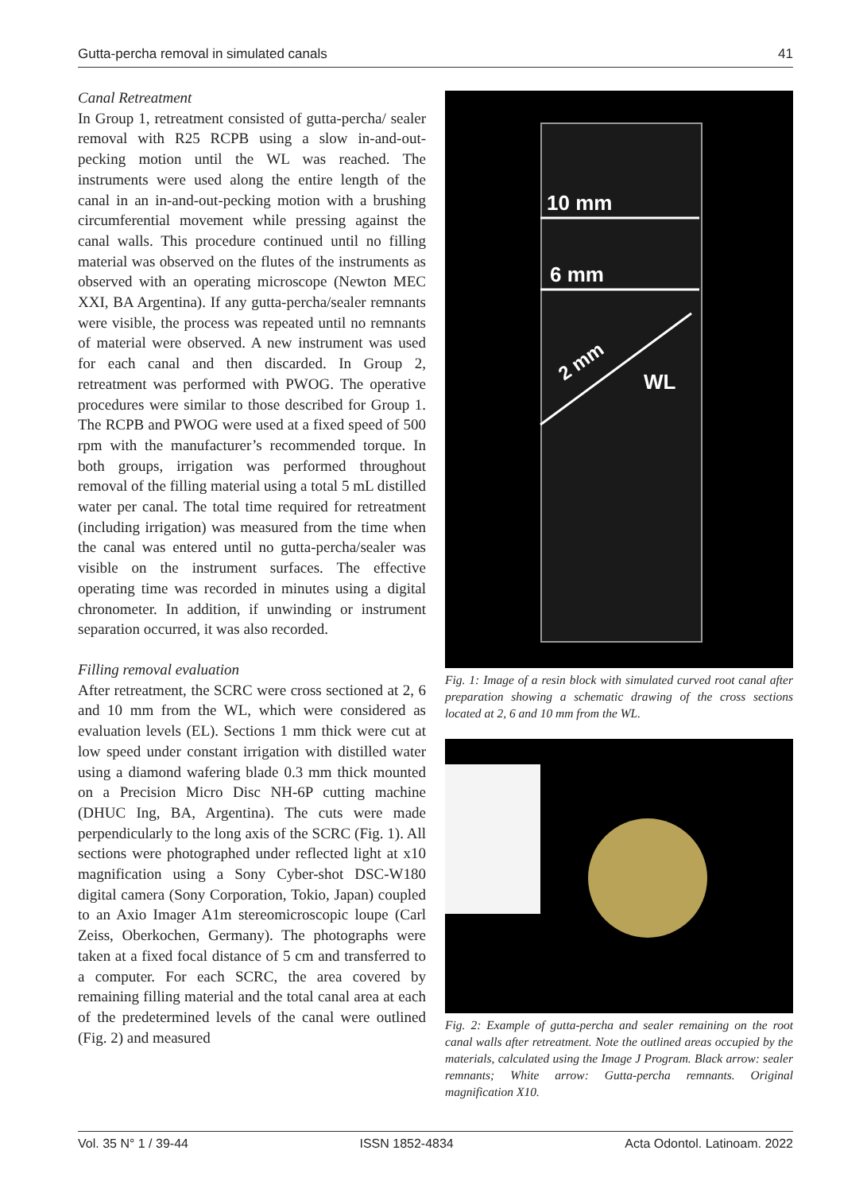Gutta-percha removal in simulated canals 41
Canal Retreatment
In Group 1, retreatment consisted of gutta-percha/ sealer removal with R25 RCPB using a slow in-and-out-pecking motion until the WL was reached. The instruments were used along the entire length of the canal in an in-and-out-pecking motion with a brushing circumferential movement while pressing against the canal walls. This procedure continued until no filling material was observed on the flutes of the instruments as observed with an operating microscope (Newton MEC XXI, BA Argentina). If any gutta-percha/sealer remnants were visible, the process was repeated until no remnants of material were observed. A new instrument was used for each canal and then discarded. In Group 2, retreatment was performed with PWOG. The operative procedures were similar to those described for Group 1. The RCPB and PWOG were used at a fixed speed of 500 rpm with the manufacturer’s recommended torque. In both groups, irrigation was performed throughout removal of the filling material using a total 5 mL distilled water per canal. The total time required for retreatment (including irrigation) was measured from the time when the canal was entered until no gutta-percha/sealer was visible on the instrument surfaces. The effective operating time was recorded in minutes using a digital chronometer. In addition, if unwinding or instrument separation occurred, it was also recorded.
Filling removal evaluation
After retreatment, the SCRC were cross sectioned at 2, 6 and 10 mm from the WL, which were considered as evaluation levels (EL). Sections 1 mm thick were cut at low speed under constant irrigation with distilled water using a diamond wafering blade 0.3 mm thick mounted on a Precision Micro Disc NH-6P cutting machine (DHUC Ing, BA, Argentina). The cuts were made perpendicularly to the long axis of the SCRC (Fig. 1). All sections were photographed under reflected light at x10 magnification using a Sony Cyber-shot DSC-W180 digital camera (Sony Corporation, Tokio, Japan) coupled to an Axio Imager A1m stereomicroscopic loupe (Carl Zeiss, Oberkochen, Germany). The photographs were taken at a fixed focal distance of 5 cm and transferred to a computer. For each SCRC, the area covered by remaining filling material and the total canal area at each of the predetermined levels of the canal were outlined (Fig. 2) and measured
10 mm
6 mm
2 mm
WL
Fig. 1: Image of a resin block with simulated curved root canal after preparation showing a schematic drawing of the cross sections located at 2, 6 and 10 mm from the WL.
Fig. 2: Example of gutta-percha and sealer remaining on the root canal walls after retreatment. Note the outlined areas occupied by the materials, calculated using the Image J Program. Black arrow: sealer remnants; White arrow: Gutta-percha remnants. Original magnification X10.
Vol. 35 N° 1 / 39-44 ISSN 1852-4834 Acta Odontol. Latinoam. 2022